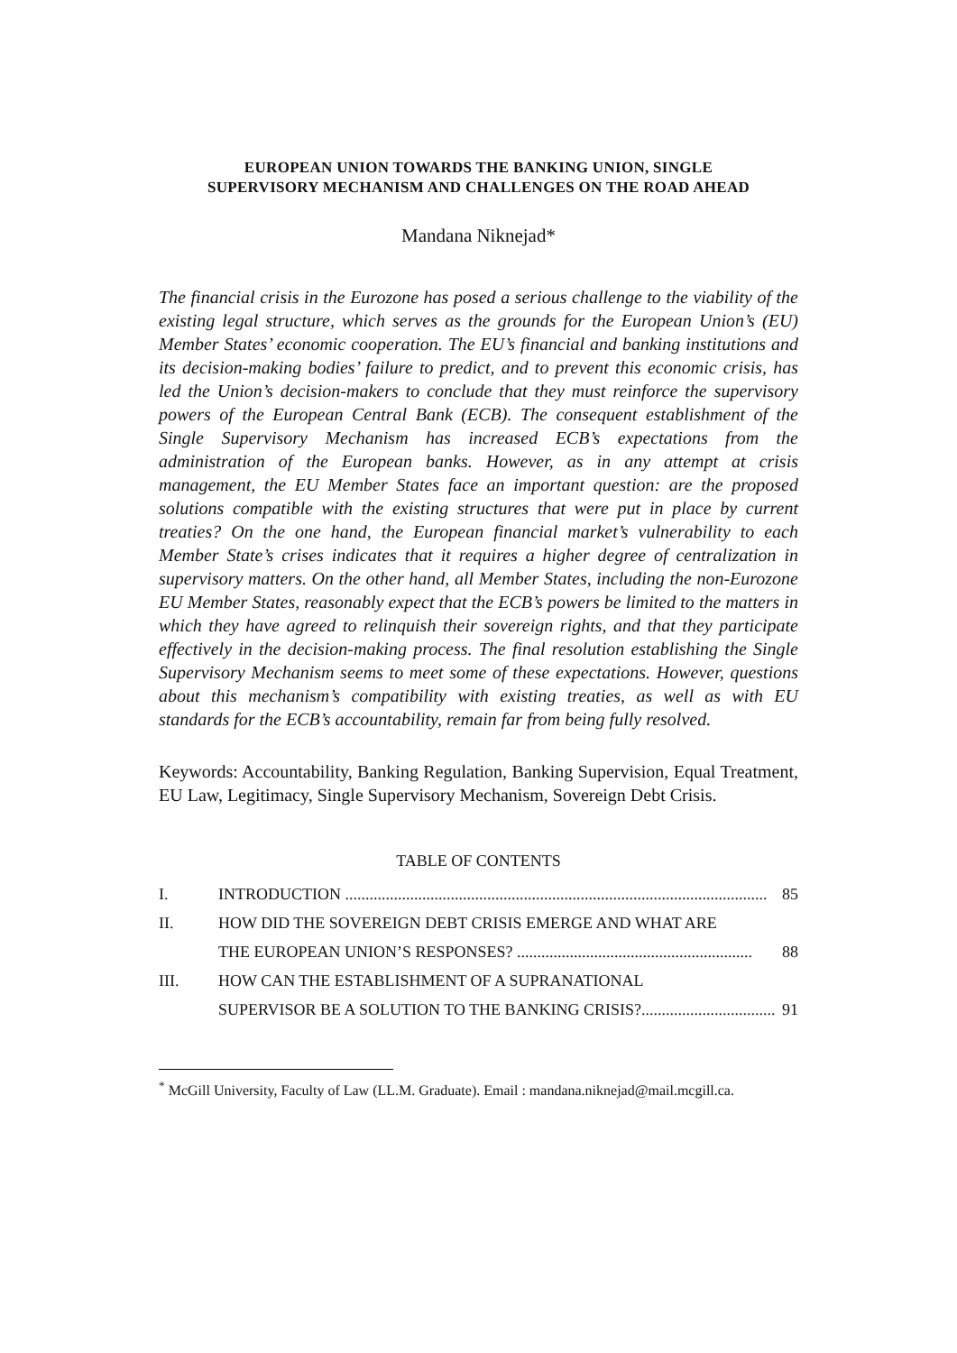EUROPEAN UNION TOWARDS THE BANKING UNION, SINGLE SUPERVISORY MECHANISM AND CHALLENGES ON THE ROAD AHEAD
Mandana Niknejad*
The financial crisis in the Eurozone has posed a serious challenge to the viability of the existing legal structure, which serves as the grounds for the European Union’s (EU) Member States’ economic cooperation. The EU’s financial and banking institutions and its decision-making bodies’ failure to predict, and to prevent this economic crisis, has led the Union’s decision-makers to conclude that they must reinforce the supervisory powers of the European Central Bank (ECB). The consequent establishment of the Single Supervisory Mechanism has increased ECB’s expectations from the administration of the European banks. However, as in any attempt at crisis management, the EU Member States face an important question: are the proposed solutions compatible with the existing structures that were put in place by current treaties? On the one hand, the European financial market’s vulnerability to each Member State’s crises indicates that it requires a higher degree of centralization in supervisory matters. On the other hand, all Member States, including the non-Eurozone EU Member States, reasonably expect that the ECB’s powers be limited to the matters in which they have agreed to relinquish their sovereign rights, and that they participate effectively in the decision-making process. The final resolution establishing the Single Supervisory Mechanism seems to meet some of these expectations. However, questions about this mechanism’s compatibility with existing treaties, as well as with EU standards for the ECB’s accountability, remain far from being fully resolved.
Keywords: Accountability, Banking Regulation, Banking Supervision, Equal Treatment, EU Law, Legitimacy, Single Supervisory Mechanism, Sovereign Debt Crisis.
TABLE OF CONTENTS
I. INTRODUCTION ........................................................................................................ 85
II. HOW DID THE SOVEREIGN DEBT CRISIS EMERGE AND WHAT ARE
THE EUROPEAN UNION’S RESPONSES? .......................................................... 88
III. HOW CAN THE ESTABLISHMENT OF A SUPRANATIONAL
SUPERVISOR BE A SOLUTION TO THE BANKING CRISIS?................................. 91
<sup>*</sup> McGill University, Faculty of Law (LL.M. Graduate). Email : mandana.niknejad@mail.mcgill.ca.